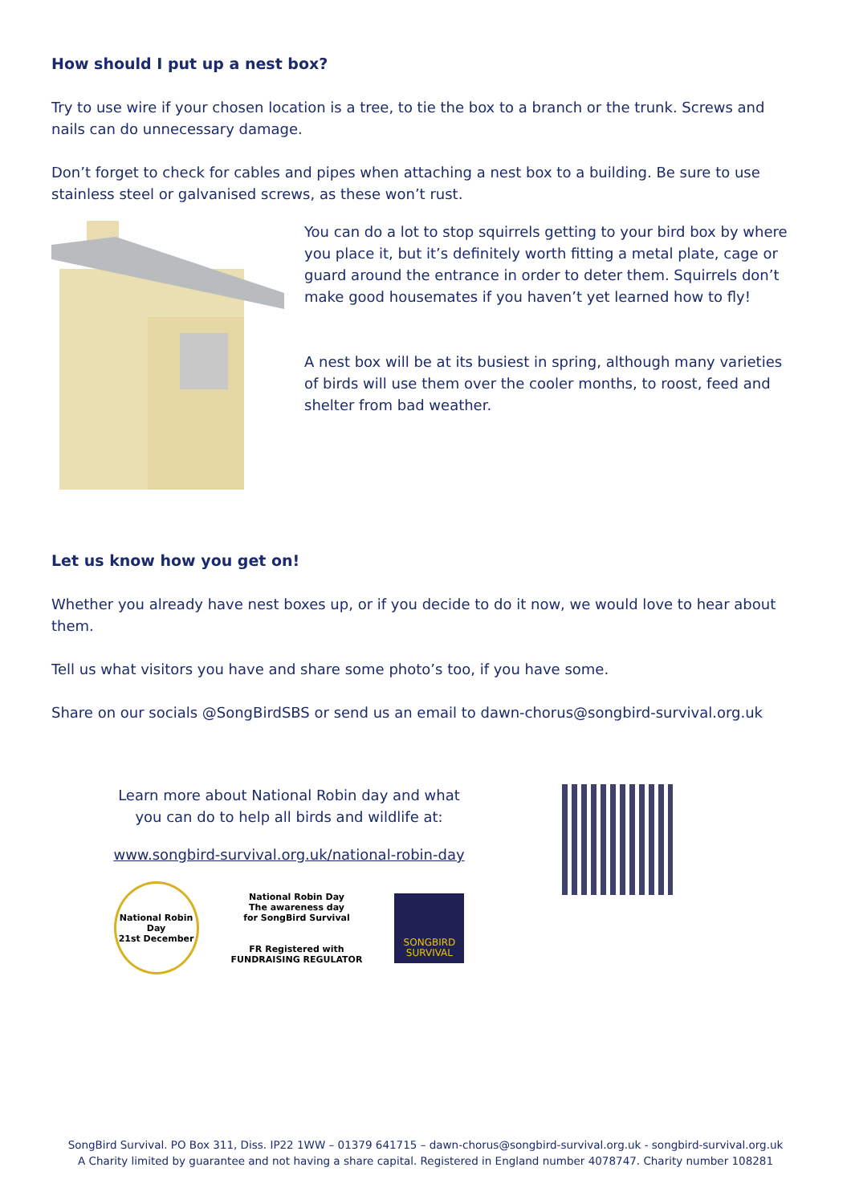How should I put up a nest box?
Try to use wire if your chosen location is a tree, to tie the box to a branch or the trunk. Screws and nails can do unnecessary damage.
Don’t forget to check for cables and pipes when attaching a nest box to a building. Be sure to use stainless steel or galvanised screws, as these won’t rust.
You can do a lot to stop squirrels getting to your bird box by where you place it, but it’s definitely worth fitting a metal plate, cage or guard around the entrance in order to deter them. Squirrels don’t make good housemates if you haven’t yet learned how to fly!
A nest box will be at its busiest in spring, although many varieties of birds will use them over the cooler months, to roost, feed and shelter from bad weather.
Let us know how you get on!
Whether you already have nest boxes up, or if you decide to do it now, we would love to hear about them.
Tell us what visitors you have and share some photo’s too, if you have some.
Share on our socials @SongBirdSBS or send us an email to dawn-chorus@songbird-survival.org.uk
Learn more about National Robin day and what
you can do to help all birds and wildlife at:
www.songbird-survival.org.uk/national-robin-day
National Robin Day
21st December
National Robin Day
The awareness day
for SongBird Survival
FR Registered with
FUNDRAISING REGULATOR
SONGBIRD
SURVIVAL
SongBird Survival. PO Box 311, Diss. IP22 1WW – 01379 641715 – dawn-chorus@songbird-survival.org.uk - songbird-survival.org.uk
A Charity limited by guarantee and not having a share capital. Registered in England number 4078747. Charity number 108281